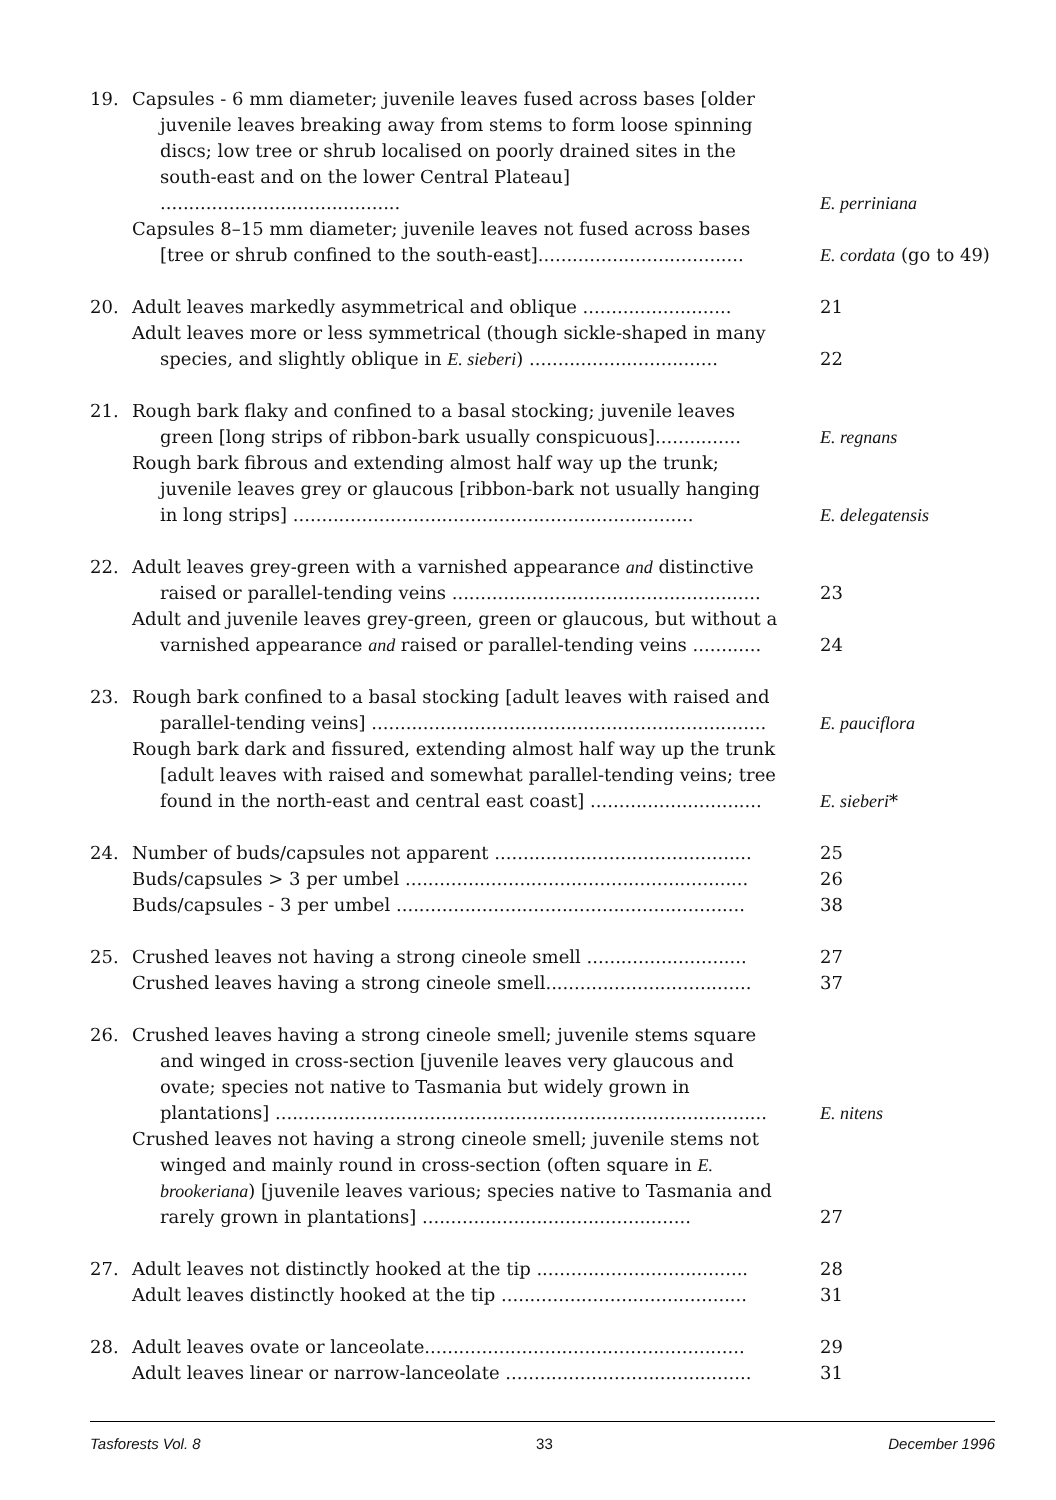19. Capsules - 6 mm diameter; juvenile leaves fused across bases [older
juvenile leaves breaking away from stems to form loose spinning discs; low tree or shrub localised on poorly drained sites in the south-east and on the lower Central Plateau] ..........................................
E. perriniana
Capsules 8–15 mm diameter; juvenile leaves not fused across bases
[tree or shrub confined to the south-east]....................................
E. cordata (go to 49)
20. Adult leaves markedly asymmetrical and oblique ..........................
21
Adult leaves more or less symmetrical (though sickle-shaped in many
species, and slightly oblique in E. sieberi) .................................
22
21. Rough bark flaky and confined to a basal stocking; juvenile leaves
green [long strips of ribbon-bark usually conspicuous]...............
E. regnans
Rough bark fibrous and extending almost half way up the trunk;
juvenile leaves grey or glaucous [ribbon-bark not usually hanging in long strips] ......................................................................
E. delegatensis
22. Adult leaves grey-green with a varnished appearance and distinctive
raised or parallel-tending veins ......................................................
23
Adult and juvenile leaves grey-green, green or glaucous, but without a
varnished appearance and raised or parallel-tending veins ............
24
23. Rough bark confined to a basal stocking [adult leaves with raised and
parallel-tending veins] .....................................................................
E. pauciflora
Rough bark dark and fissured, extending almost half way up the trunk
[adult leaves with raised and somewhat parallel-tending veins; tree found in the north-east and central east coast] ..............................
E. sieberi*
24. Number of buds/capsules not apparent .............................................
25
Buds/capsules > 3 per umbel ............................................................
26
Buds/capsules - 3 per umbel .............................................................
38
25. Crushed leaves not having a strong cineole smell ............................
27
Crushed leaves having a strong cineole smell....................................
37
26. Crushed leaves having a strong cineole smell; juvenile stems square
and winged in cross-section [juvenile leaves very glaucous and ovate; species not native to Tasmania but widely grown in plantations] ......................................................................................
E. nitens
Crushed leaves not having a strong cineole smell; juvenile stems not
winged and mainly round in cross-section (often square in E. brookeriana) [juvenile leaves various; species native to Tasmania and rarely grown in plantations] ...............................................
27
27. Adult leaves not distinctly hooked at the tip .....................................
28
Adult leaves distinctly hooked at the tip ...........................................
31
28. Adult leaves ovate or lanceolate........................................................
29
Adult leaves linear or narrow-lanceolate ...........................................
31
Tasforests Vol. 8 33 December 1996